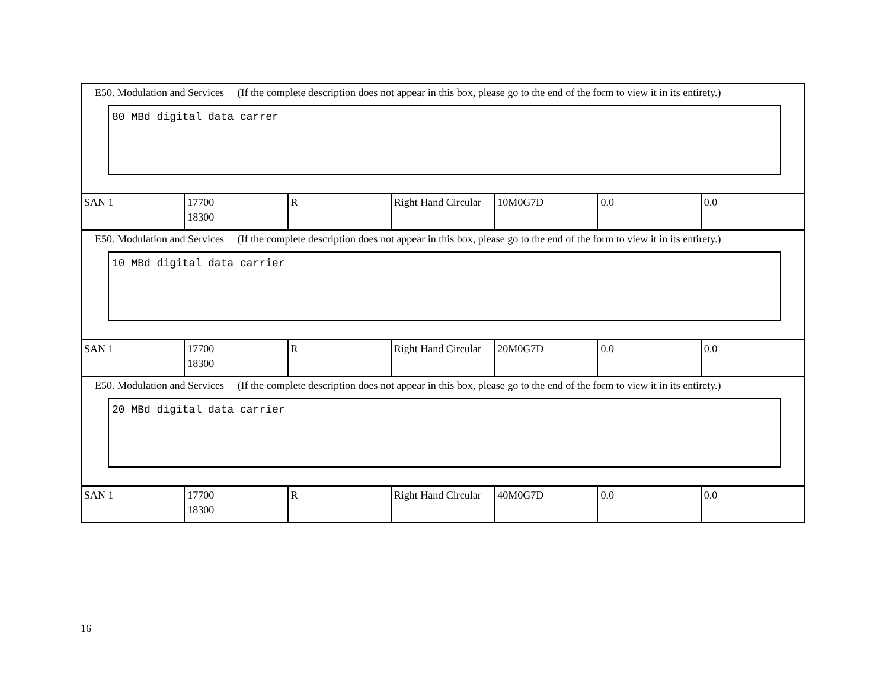| E50. Modulation and Services (If the complete description does not appear in this box, please go to the end of the form to view it in its entirety.) 80 MBd digital data carrer | | | | | | |
| SAN 1 | 17700 18300 | R | Right Hand Circular | 10M0G7D | 0.0 | 0.0 |
| E50. Modulation and Services (If the complete description does not appear in this box, please go to the end of the form to view it in its entirety.) 10 MBd digital data carrier | | | | | | |
| SAN 1 | 17700 18300 | R | Right Hand Circular | 20M0G7D | 0.0 | 0.0 |
| E50. Modulation and Services (If the complete description does not appear in this box, please go to the end of the form to view it in its entirety.) 20 MBd digital data carrier | | | | | | |
| SAN 1 | 17700 18300 | R | Right Hand Circular | 40M0G7D | 0.0 | 0.0 |
16